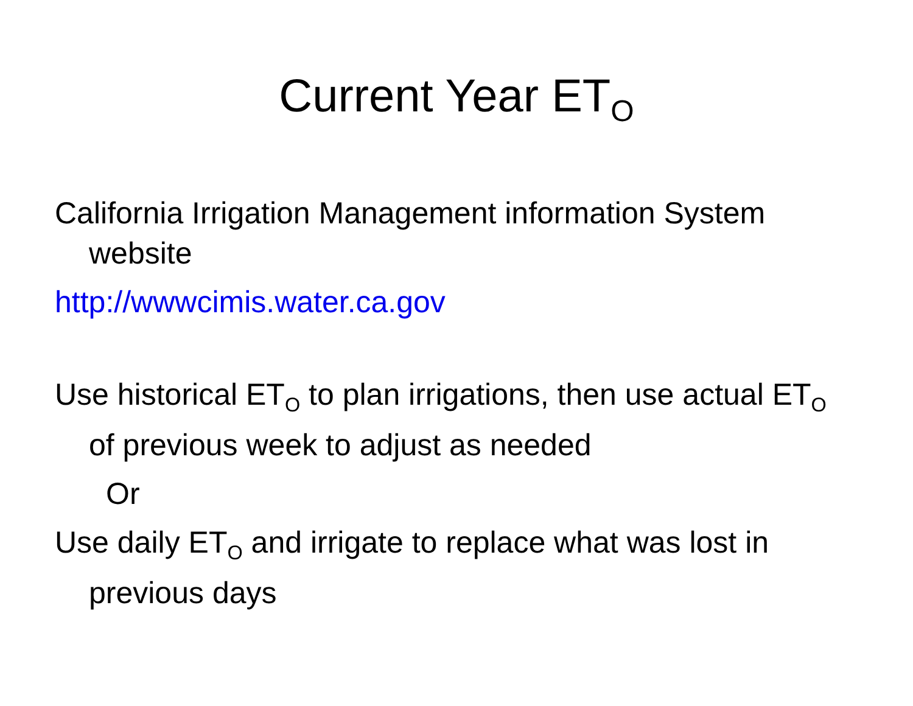Current Year ET<sub>O</sub>
California Irrigation Management information System website
http://wwwcimis.water.ca.gov
Use historical ET<sub>O</sub> to plan irrigations, then use actual ET<sub>O</sub> of previous week to adjust as needed
Or
Use daily ET<sub>O</sub> and irrigate to replace what was lost in previous days